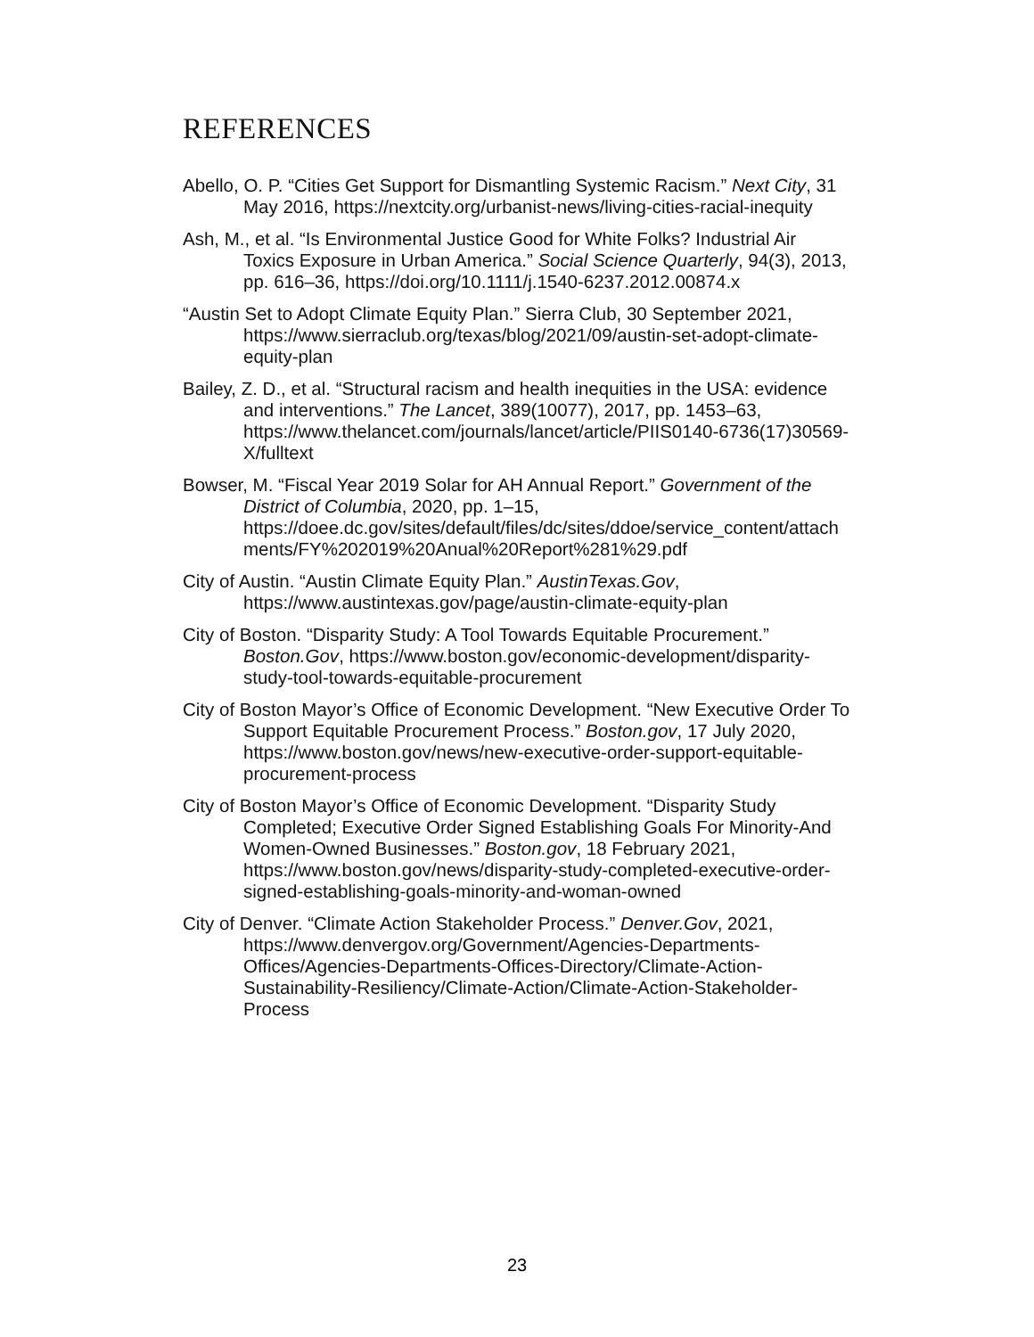REFERENCES
Abello, O. P. “Cities Get Support for Dismantling Systemic Racism.” Next City, 31 May 2016, https://nextcity.org/urbanist-news/living-cities-racial-inequity
Ash, M., et al. “Is Environmental Justice Good for White Folks? Industrial Air Toxics Exposure in Urban America.” Social Science Quarterly, 94(3), 2013, pp. 616–36, https://doi.org/10.1111/j.1540-6237.2012.00874.x
“Austin Set to Adopt Climate Equity Plan.” Sierra Club, 30 September 2021, https://www.sierraclub.org/texas/blog/2021/09/austin-set-adopt-climate-equity-plan
Bailey, Z. D., et al. “Structural racism and health inequities in the USA: evidence and interventions.” The Lancet, 389(10077), 2017, pp. 1453–63, https://www.thelancet.com/journals/lancet/article/PIIS0140-6736(17)30569-X/fulltext
Bowser, M. “Fiscal Year 2019 Solar for AH Annual Report.” Government of the District of Columbia, 2020, pp. 1–15, https://doee.dc.gov/sites/default/files/dc/sites/ddoe/service_content/attachments/FY%202019%20Anual%20Report%281%29.pdf
City of Austin. “Austin Climate Equity Plan.” AustinTexas.Gov, https://www.austintexas.gov/page/austin-climate-equity-plan
City of Boston. “Disparity Study: A Tool Towards Equitable Procurement.” Boston.Gov, https://www.boston.gov/economic-development/disparity-study-tool-towards-equitable-procurement
City of Boston Mayor’s Office of Economic Development. “New Executive Order To Support Equitable Procurement Process.” Boston.gov, 17 July 2020, https://www.boston.gov/news/new-executive-order-support-equitable-procurement-process
City of Boston Mayor’s Office of Economic Development. “Disparity Study Completed; Executive Order Signed Establishing Goals For Minority-And Women-Owned Businesses.” Boston.gov, 18 February 2021, https://www.boston.gov/news/disparity-study-completed-executive-order-signed-establishing-goals-minority-and-woman-owned
City of Denver. “Climate Action Stakeholder Process.” Denver.Gov, 2021, https://www.denvergov.org/Government/Agencies-Departments-Offices/Agencies-Departments-Offices-Directory/Climate-Action-Sustainability-Resiliency/Climate-Action/Climate-Action-Stakeholder-Process
23